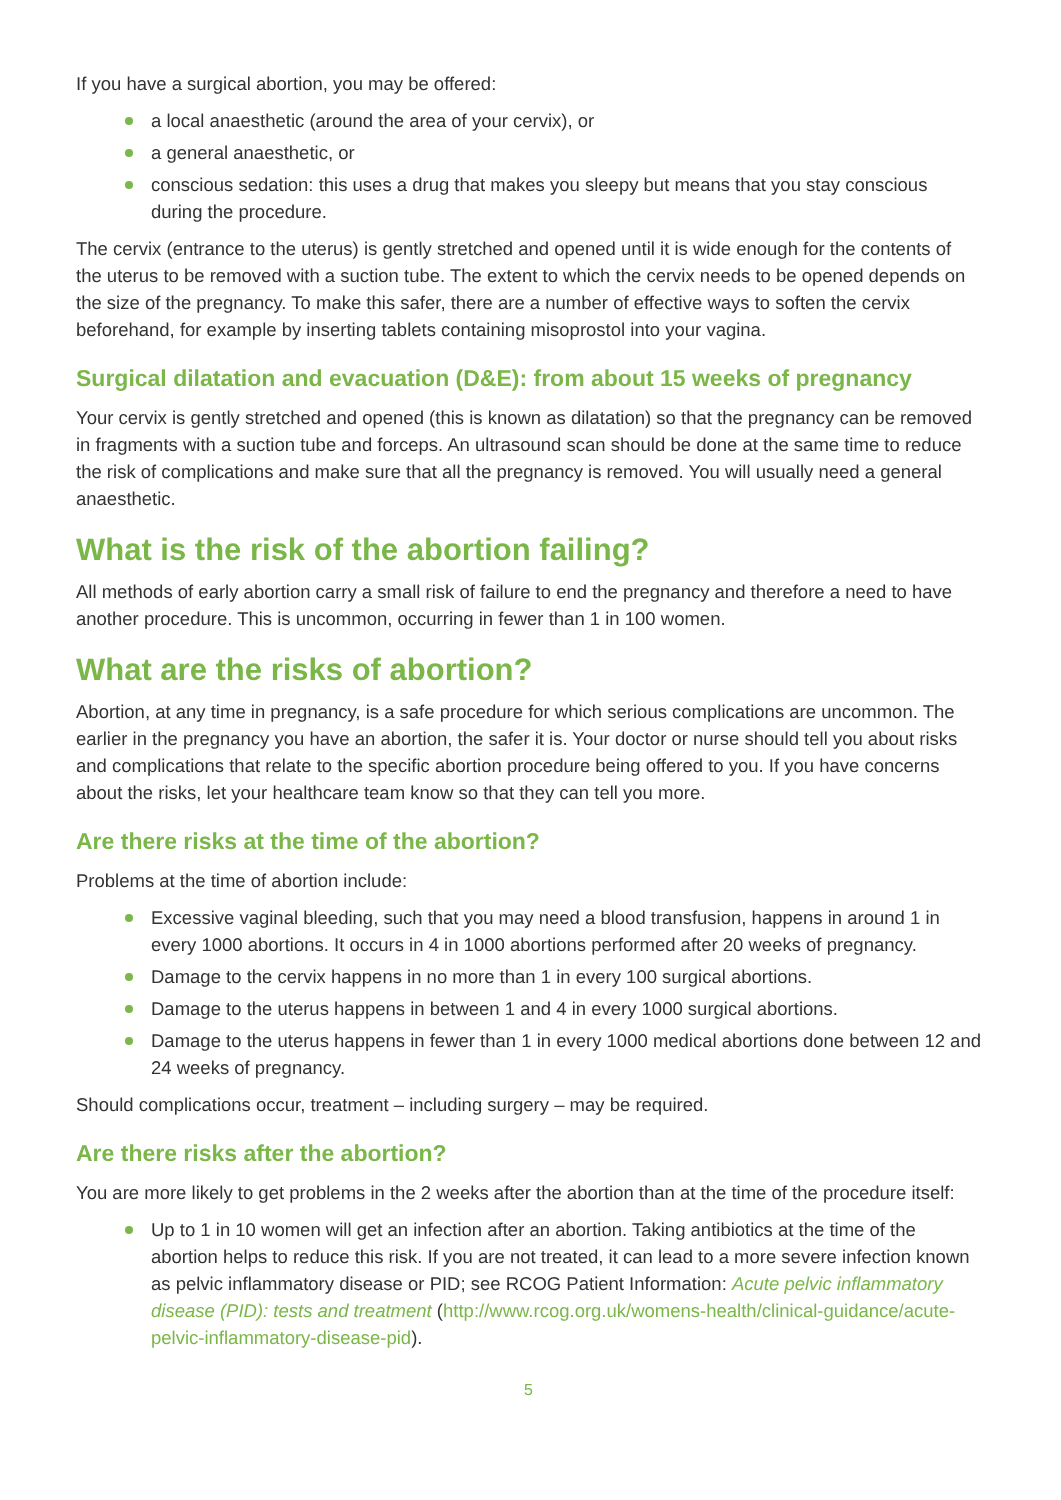If you have a surgical abortion, you may be offered:
a local anaesthetic (around the area of your cervix), or
a general anaesthetic, or
conscious sedation: this uses a drug that makes you sleepy but means that you stay conscious during the procedure.
The cervix (entrance to the uterus) is gently stretched and opened until it is wide enough for the contents of the uterus to be removed with a suction tube. The extent to which the cervix needs to be opened depends on the size of the pregnancy. To make this safer, there are a number of effective ways to soften the cervix beforehand, for example by inserting tablets containing misoprostol into your vagina.
Surgical dilatation and evacuation (D&E): from about 15 weeks of pregnancy
Your cervix is gently stretched and opened (this is known as dilatation) so that the pregnancy can be removed in fragments with a suction tube and forceps. An ultrasound scan should be done at the same time to reduce the risk of complications and make sure that all the pregnancy is removed. You will usually need a general anaesthetic.
What is the risk of the abortion failing?
All methods of early abortion carry a small risk of failure to end the pregnancy and therefore a need to have another procedure. This is uncommon, occurring in fewer than 1 in 100 women.
What are the risks of abortion?
Abortion, at any time in pregnancy, is a safe procedure for which serious complications are uncommon. The earlier in the pregnancy you have an abortion, the safer it is. Your doctor or nurse should tell you about risks and complications that relate to the specific abortion procedure being offered to you. If you have concerns about the risks, let your healthcare team know so that they can tell you more.
Are there risks at the time of the abortion?
Problems at the time of abortion include:
Excessive vaginal bleeding, such that you may need a blood transfusion, happens in around 1 in every 1000 abortions. It occurs in 4 in 1000 abortions performed after 20 weeks of pregnancy.
Damage to the cervix happens in no more than 1 in every 100 surgical abortions.
Damage to the uterus happens in between 1 and 4 in every 1000 surgical abortions.
Damage to the uterus happens in fewer than 1 in every 1000 medical abortions done between 12 and 24 weeks of pregnancy.
Should complications occur, treatment – including surgery – may be required.
Are there risks after the abortion?
You are more likely to get problems in the 2 weeks after the abortion than at the time of the procedure itself:
Up to 1 in 10 women will get an infection after an abortion. Taking antibiotics at the time of the abortion helps to reduce this risk. If you are not treated, it can lead to a more severe infection known as pelvic inflammatory disease or PID; see RCOG Patient Information: Acute pelvic inflammatory disease (PID): tests and treatment (http://www.rcog.org.uk/womens-health/clinical-guidance/acute-pelvic-inflammatory-disease-pid).
5